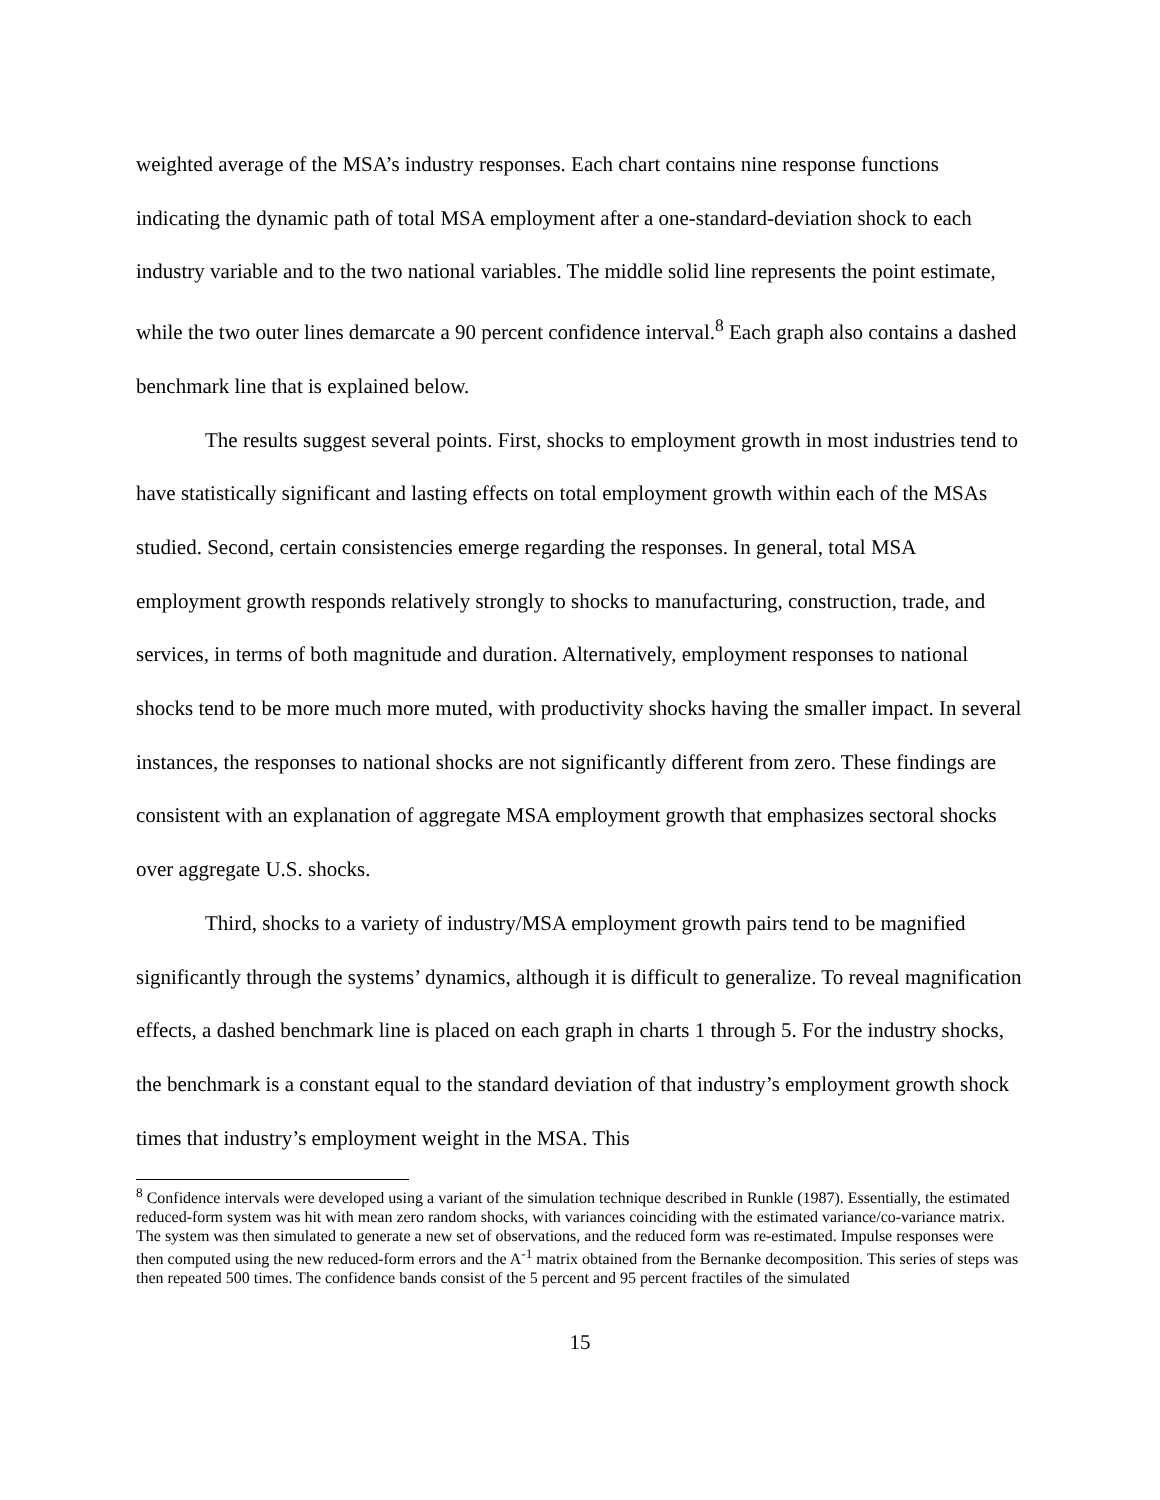weighted average of the MSA’s industry responses. Each chart contains nine response functions indicating the dynamic path of total MSA employment after a one-standard-deviation shock to each industry variable and to the two national variables. The middle solid line represents the point estimate, while the two outer lines demarcate a 90 percent confidence interval.<sup>8</sup> Each graph also contains a dashed benchmark line that is explained below.
The results suggest several points. First, shocks to employment growth in most industries tend to have statistically significant and lasting effects on total employment growth within each of the MSAs studied. Second, certain consistencies emerge regarding the responses. In general, total MSA employment growth responds relatively strongly to shocks to manufacturing, construction, trade, and services, in terms of both magnitude and duration. Alternatively, employment responses to national shocks tend to be more much more muted, with productivity shocks having the smaller impact. In several instances, the responses to national shocks are not significantly different from zero. These findings are consistent with an explanation of aggregate MSA employment growth that emphasizes sectoral shocks over aggregate U.S. shocks.
Third, shocks to a variety of industry/MSA employment growth pairs tend to be magnified significantly through the systems’ dynamics, although it is difficult to generalize. To reveal magnification effects, a dashed benchmark line is placed on each graph in charts 1 through 5. For the industry shocks, the benchmark is a constant equal to the standard deviation of that industry’s employment growth shock times that industry’s employment weight in the MSA. This
<sup>8</sup> Confidence intervals were developed using a variant of the simulation technique described in Runkle (1987). Essentially, the estimated reduced-form system was hit with mean zero random shocks, with variances coinciding with the estimated variance/co-variance matrix. The system was then simulated to generate a new set of observations, and the reduced form was re-estimated. Impulse responses were then computed using the new reduced-form errors and the A<sup>-1</sup> matrix obtained from the Bernanke decomposition. This series of steps was then repeated 500 times. The confidence bands consist of the 5 percent and 95 percent fractiles of the simulated
15